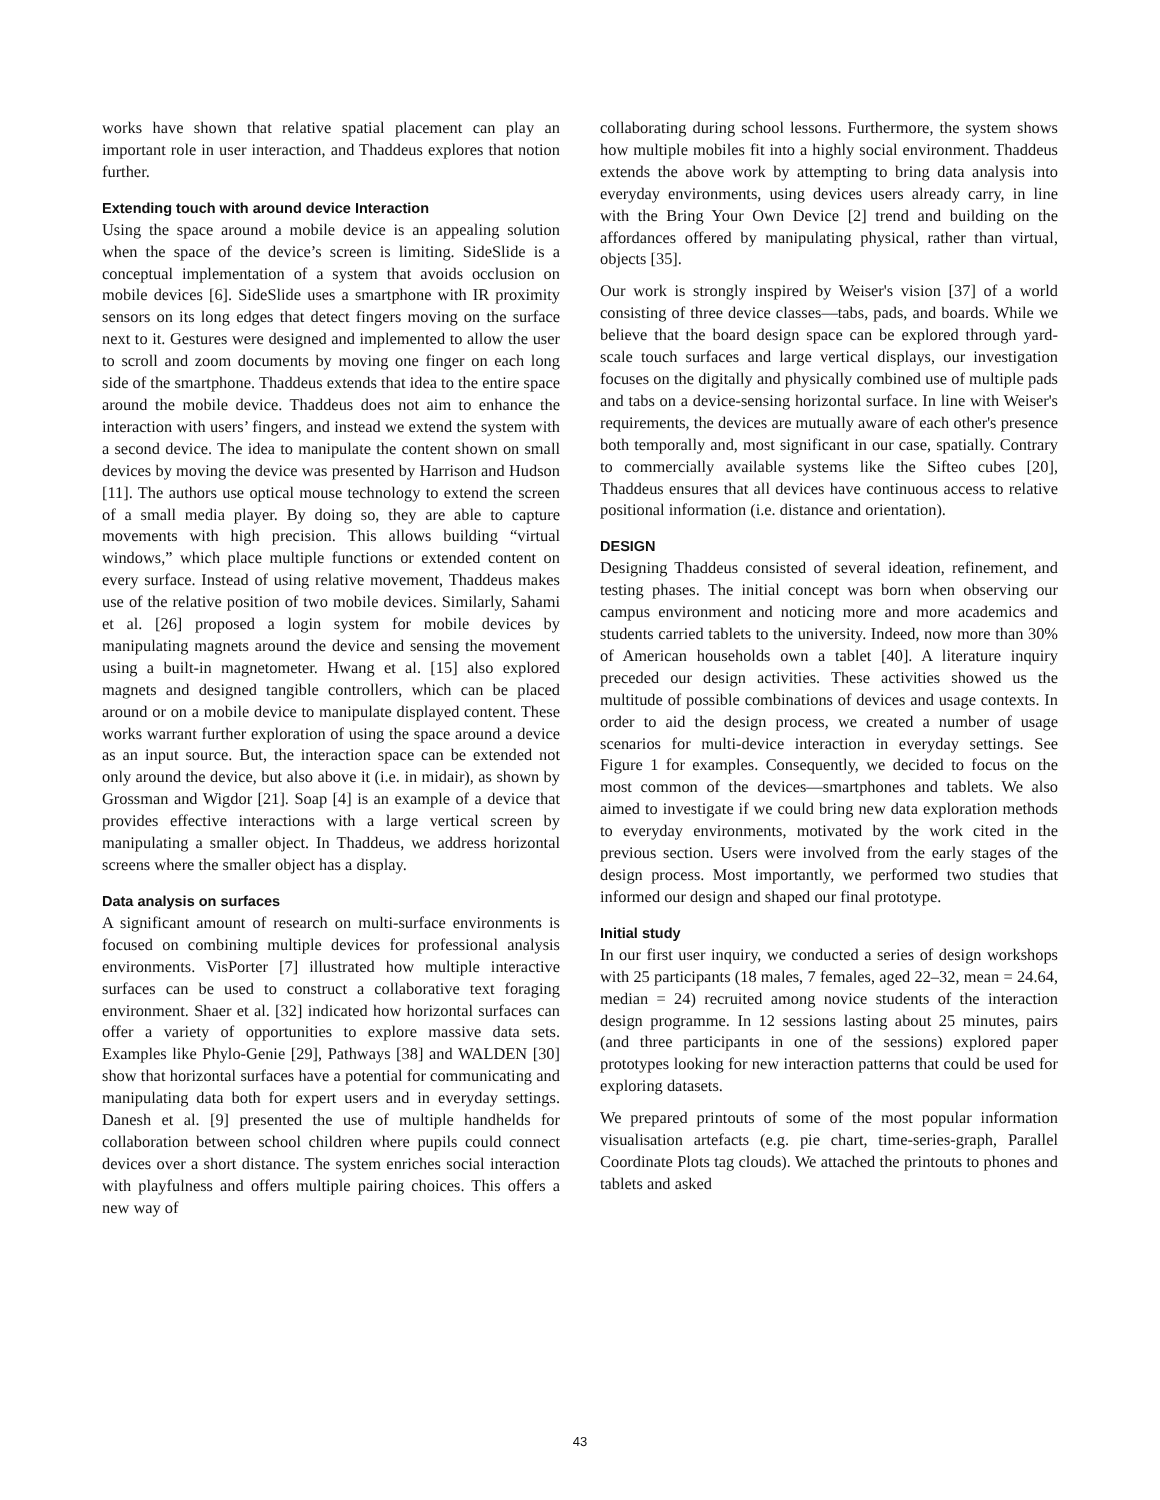works have shown that relative spatial placement can play an important role in user interaction, and Thaddeus explores that notion further.
Extending touch with around device Interaction
Using the space around a mobile device is an appealing solution when the space of the device’s screen is limiting. SideSlide is a conceptual implementation of a system that avoids occlusion on mobile devices [6]. SideSlide uses a smartphone with IR proximity sensors on its long edges that detect fingers moving on the surface next to it. Gestures were designed and implemented to allow the user to scroll and zoom documents by moving one finger on each long side of the smartphone. Thaddeus extends that idea to the entire space around the mobile device. Thaddeus does not aim to enhance the interaction with users’ fingers, and instead we extend the system with a second device. The idea to manipulate the content shown on small devices by moving the device was presented by Harrison and Hudson [11]. The authors use optical mouse technology to extend the screen of a small media player. By doing so, they are able to capture movements with high precision. This allows building “virtual windows,” which place multiple functions or extended content on every surface. Instead of using relative movement, Thaddeus makes use of the relative position of two mobile devices. Similarly, Sahami et al. [26] proposed a login system for mobile devices by manipulating magnets around the device and sensing the movement using a built-in magnetometer. Hwang et al. [15] also explored magnets and designed tangible controllers, which can be placed around or on a mobile device to manipulate displayed content. These works warrant further exploration of using the space around a device as an input source. But, the interaction space can be extended not only around the device, but also above it (i.e. in midair), as shown by Grossman and Wigdor [21]. Soap [4] is an example of a device that provides effective interactions with a large vertical screen by manipulating a smaller object. In Thaddeus, we address horizontal screens where the smaller object has a display.
Data analysis on surfaces
A significant amount of research on multi-surface environments is focused on combining multiple devices for professional analysis environments. VisPorter [7] illustrated how multiple interactive surfaces can be used to construct a collaborative text foraging environment. Shaer et al. [32] indicated how horizontal surfaces can offer a variety of opportunities to explore massive data sets. Examples like Phylo-Genie [29], Pathways [38] and WALDEN [30] show that horizontal surfaces have a potential for communicating and manipulating data both for expert users and in everyday settings. Danesh et al. [9] presented the use of multiple handhelds for collaboration between school children where pupils could connect devices over a short distance. The system enriches social interaction with playfulness and offers multiple pairing choices. This offers a new way of
collaborating during school lessons. Furthermore, the system shows how multiple mobiles fit into a highly social environment. Thaddeus extends the above work by attempting to bring data analysis into everyday environments, using devices users already carry, in line with the Bring Your Own Device [2] trend and building on the affordances offered by manipulating physical, rather than virtual, objects [35].
Our work is strongly inspired by Weiser's vision [37] of a world consisting of three device classes—tabs, pads, and boards. While we believe that the board design space can be explored through yard-scale touch surfaces and large vertical displays, our investigation focuses on the digitally and physically combined use of multiple pads and tabs on a device-sensing horizontal surface. In line with Weiser's requirements, the devices are mutually aware of each other's presence both temporally and, most significant in our case, spatially. Contrary to commercially available systems like the Sifteo cubes [20], Thaddeus ensures that all devices have continuous access to relative positional information (i.e. distance and orientation).
DESIGN
Designing Thaddeus consisted of several ideation, refinement, and testing phases. The initial concept was born when observing our campus environment and noticing more and more academics and students carried tablets to the university. Indeed, now more than 30% of American households own a tablet [40]. A literature inquiry preceded our design activities. These activities showed us the multitude of possible combinations of devices and usage contexts. In order to aid the design process, we created a number of usage scenarios for multi-device interaction in everyday settings. See Figure 1 for examples. Consequently, we decided to focus on the most common of the devices—smartphones and tablets. We also aimed to investigate if we could bring new data exploration methods to everyday environments, motivated by the work cited in the previous section. Users were involved from the early stages of the design process. Most importantly, we performed two studies that informed our design and shaped our final prototype.
Initial study
In our first user inquiry, we conducted a series of design workshops with 25 participants (18 males, 7 females, aged 22–32, mean = 24.64, median = 24) recruited among novice students of the interaction design programme. In 12 sessions lasting about 25 minutes, pairs (and three participants in one of the sessions) explored paper prototypes looking for new interaction patterns that could be used for exploring datasets.
We prepared printouts of some of the most popular information visualisation artefacts (e.g. pie chart, time-series-graph, Parallel Coordinate Plots tag clouds). We attached the printouts to phones and tablets and asked
43